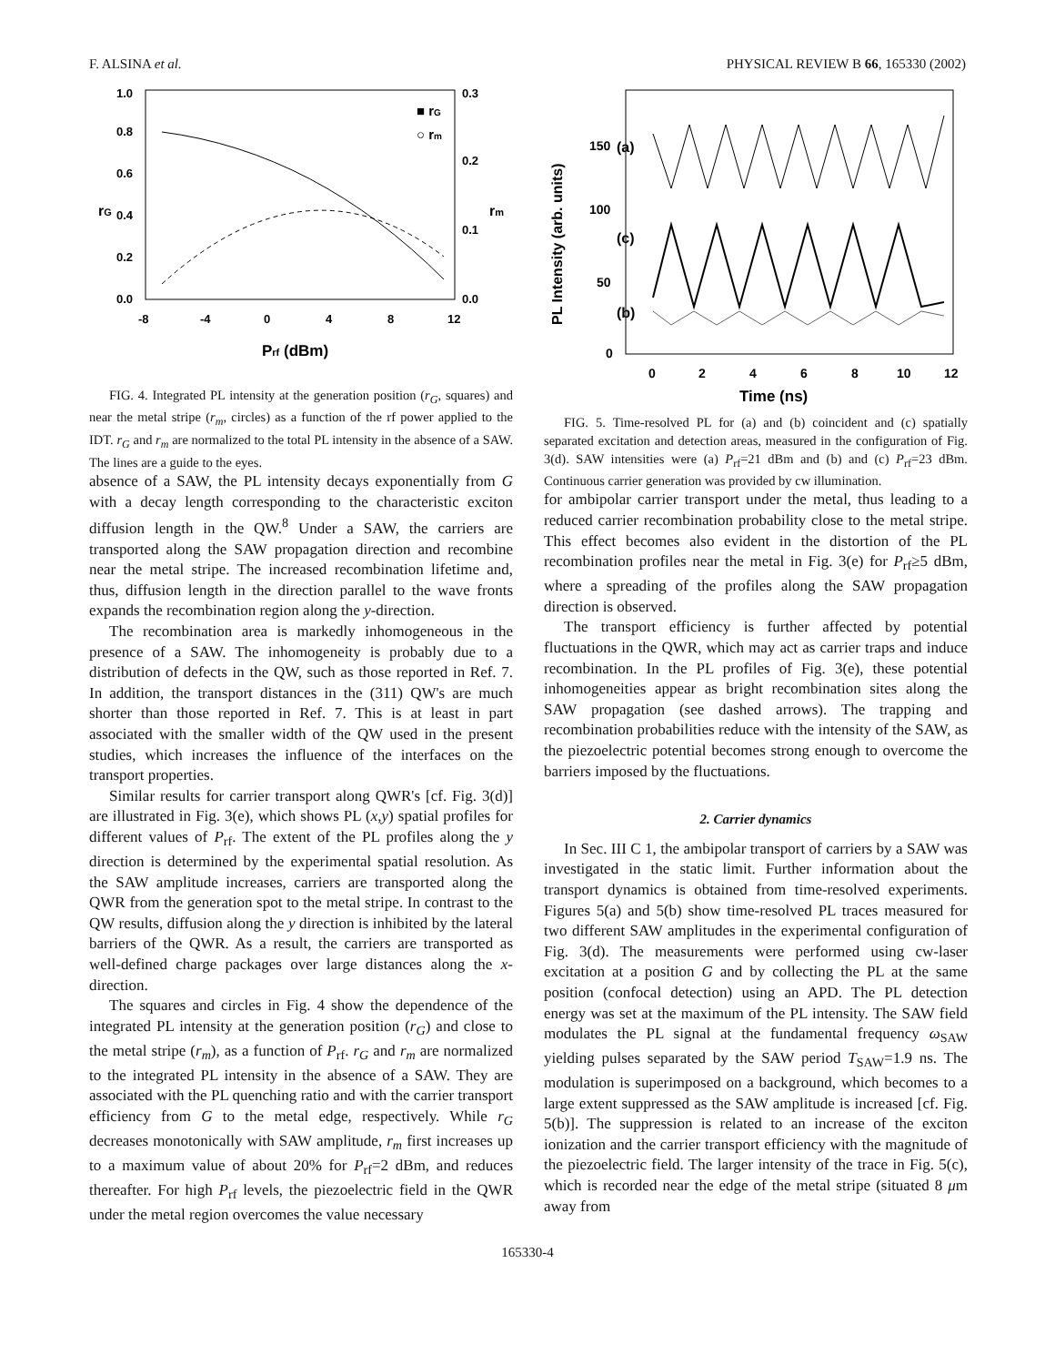F. ALSINA et al. PHYSICAL REVIEW B 66, 165330 (2002)
1.0
0.8
0.6
0.4
0.2
0.0
0.3
0.2
0.1
0.0
-8
-4
0
4
8
12
rG
rm
Prf (dBm)
■ rG
○ rm
FIG. 4. Integrated PL intensity at the generation position (r<sub>G</sub>, squares) and near the metal stripe (r<sub>m</sub>, circles) as a function of the rf power applied to the IDT. r<sub>G</sub> and r<sub>m</sub> are normalized to the total PL intensity in the absence of a SAW. The lines are a guide to the eyes.
absence of a SAW, the PL intensity decays exponentially from G with a decay length corresponding to the characteristic exciton diffusion length in the QW.<sup>8</sup> Under a SAW, the carriers are transported along the SAW propagation direction and recombine near the metal stripe. The increased recombination lifetime and, thus, diffusion length in the direction parallel to the wave fronts expands the recombination region along the y-direction.
The recombination area is markedly inhomogeneous in the presence of a SAW. The inhomogeneity is probably due to a distribution of defects in the QW, such as those reported in Ref. 7. In addition, the transport distances in the (311) QW's are much shorter than those reported in Ref. 7. This is at least in part associated with the smaller width of the QW used in the present studies, which increases the influence of the interfaces on the transport properties.
Similar results for carrier transport along QWR's [cf. Fig. 3(d)] are illustrated in Fig. 3(e), which shows PL (x,y) spatial profiles for different values of P<sub>rf</sub>. The extent of the PL profiles along the y direction is determined by the experimental spatial resolution. As the SAW amplitude increases, carriers are transported along the QWR from the generation spot to the metal stripe. In contrast to the QW results, diffusion along the y direction is inhibited by the lateral barriers of the QWR. As a result, the carriers are transported as well-defined charge packages over large distances along the x-direction.
The squares and circles in Fig. 4 show the dependence of the integrated PL intensity at the generation position (r<sub>G</sub>) and close to the metal stripe (r<sub>m</sub>), as a function of P<sub>rf</sub>. r<sub>G</sub> and r<sub>m</sub> are normalized to the integrated PL intensity in the absence of a SAW. They are associated with the PL quenching ratio and with the carrier transport efficiency from G to the metal edge, respectively. While r<sub>G</sub> decreases monotonically with SAW amplitude, r<sub>m</sub> first increases up to a maximum value of about 20% for P<sub>rf</sub>=2 dBm, and reduces thereafter. For high P<sub>rf</sub> levels, the piezoelectric field in the QWR under the metal region overcomes the value necessary
150
100
50
0
0
2
4
6
8
10
12
Time (ns)
PL Intensity (arb. units)
(a)
(c)
(b)
FIG. 5. Time-resolved PL for (a) and (b) coincident and (c) spatially separated excitation and detection areas, measured in the configuration of Fig. 3(d). SAW intensities were (a) P<sub>rf</sub>=21 dBm and (b) and (c) P<sub>rf</sub>=23 dBm. Continuous carrier generation was provided by cw illumination.
for ambipolar carrier transport under the metal, thus leading to a reduced carrier recombination probability close to the metal stripe. This effect becomes also evident in the distortion of the PL recombination profiles near the metal in Fig. 3(e) for P<sub>rf</sub>≥5 dBm, where a spreading of the profiles along the SAW propagation direction is observed.
The transport efficiency is further affected by potential fluctuations in the QWR, which may act as carrier traps and induce recombination. In the PL profiles of Fig. 3(e), these potential inhomogeneities appear as bright recombination sites along the SAW propagation (see dashed arrows). The trapping and recombination probabilities reduce with the intensity of the SAW, as the piezoelectric potential becomes strong enough to overcome the barriers imposed by the fluctuations.
2. Carrier dynamics
In Sec. III C 1, the ambipolar transport of carriers by a SAW was investigated in the static limit. Further information about the transport dynamics is obtained from time-resolved experiments. Figures 5(a) and 5(b) show time-resolved PL traces measured for two different SAW amplitudes in the experimental configuration of Fig. 3(d). The measurements were performed using cw-laser excitation at a position G and by collecting the PL at the same position (confocal detection) using an APD. The PL detection energy was set at the maximum of the PL intensity. The SAW field modulates the PL signal at the fundamental frequency ω<sub>SAW</sub> yielding pulses separated by the SAW period T<sub>SAW</sub>=1.9 ns. The modulation is superimposed on a background, which becomes to a large extent suppressed as the SAW amplitude is increased [cf. Fig. 5(b)]. The suppression is related to an increase of the exciton ionization and the carrier transport efficiency with the magnitude of the piezoelectric field. The larger intensity of the trace in Fig. 5(c), which is recorded near the edge of the metal stripe (situated 8 μm away from
165330-4